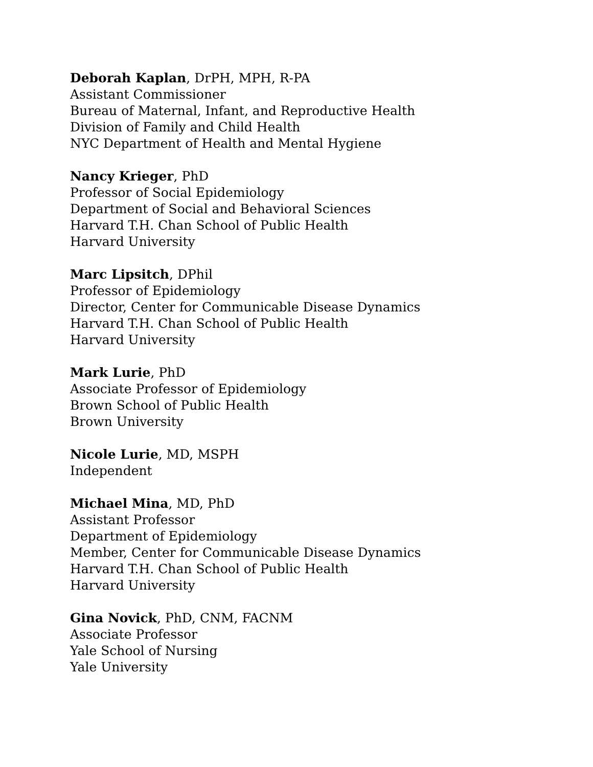Deborah Kaplan, DrPH, MPH, R-PA
Assistant Commissioner
Bureau of Maternal, Infant, and Reproductive Health
Division of Family and Child Health
NYC Department of Health and Mental Hygiene
Nancy Krieger, PhD
Professor of Social Epidemiology
Department of Social and Behavioral Sciences
Harvard T.H. Chan School of Public Health
Harvard University
Marc Lipsitch, DPhil
Professor of Epidemiology
Director, Center for Communicable Disease Dynamics
Harvard T.H. Chan School of Public Health
Harvard University
Mark Lurie, PhD
Associate Professor of Epidemiology
Brown School of Public Health
Brown University
Nicole Lurie, MD, MSPH
Independent
Michael Mina, MD, PhD
Assistant Professor
Department of Epidemiology
Member, Center for Communicable Disease Dynamics
Harvard T.H. Chan School of Public Health
Harvard University
Gina Novick, PhD, CNM, FACNM
Associate Professor
Yale School of Nursing
Yale University